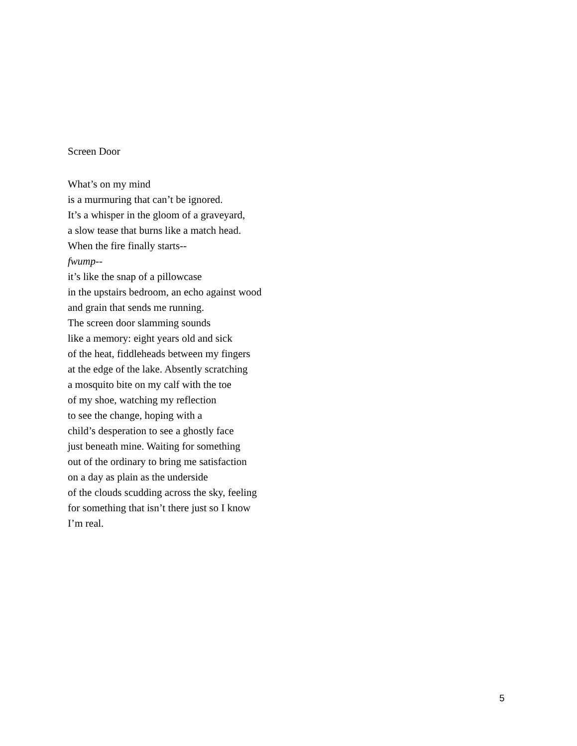Screen Door
What’s on my mind
is a murmuring that can’t be ignored.
It’s a whisper in the gloom of a graveyard,
a slow tease that burns like a match head.
When the fire finally starts--
fwump--
it’s like the snap of a pillowcase
in the upstairs bedroom, an echo against wood
and grain that sends me running.
The screen door slamming sounds
like a memory: eight years old and sick
of the heat, fiddleheads between my fingers
at the edge of the lake. Absently scratching
a mosquito bite on my calf with the toe
of my shoe, watching my reflection
to see the change, hoping with a
child’s desperation to see a ghostly face
just beneath mine. Waiting for something
out of the ordinary to bring me satisfaction
on a day as plain as the underside
of the clouds scudding across the sky, feeling
for something that isn’t there just so I know
I’m real.
5